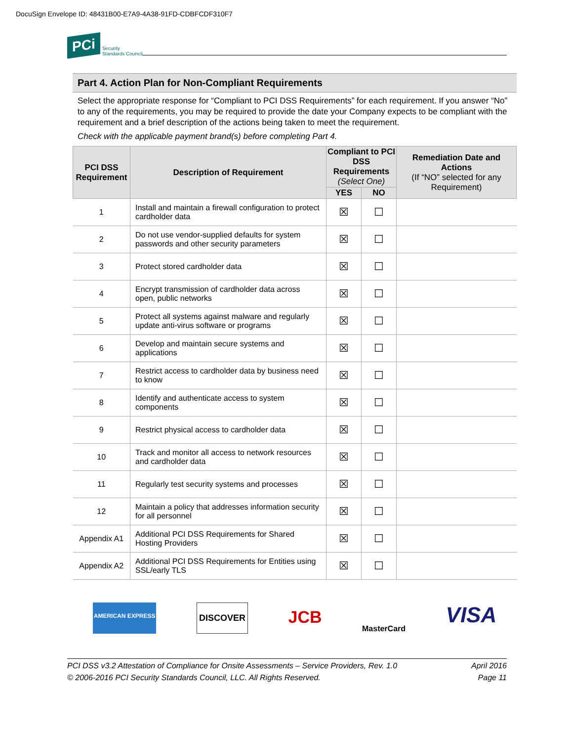DocuSign Envelope ID: 48431B00-E7A9-4A38-91FD-CDBFCDF310F7
PCi Security
Standards Council
Part 4. Action Plan for Non-Compliant Requirements
Select the appropriate response for “Compliant to PCI DSS Requirements” for each requirement. If you answer “No” to any of the requirements, you may be required to provide the date your Company expects to be compliant with the requirement and a brief description of the actions being taken to meet the requirement.
Check with the applicable payment brand(s) before completing Part 4.
| PCI DSS Requirement | Description of Requirement | Compliant to PCI DSS Requirements (Select One) | | Remediation Date and Actions (If “NO” selected for any Requirement) |
| --- | --- | --- | --- | --- |
| | | YES | NO | |
| 1 | Install and maintain a firewall configuration to protect cardholder data | ☒ | ☐ | |
| 2 | Do not use vendor-supplied defaults for system passwords and other security parameters | ☒ | ☐ | |
| 3 | Protect stored cardholder data | ☒ | ☐ | |
| 4 | Encrypt transmission of cardholder data across open, public networks | ☒ | ☐ | |
| 5 | Protect all systems against malware and regularly update anti-virus software or programs | ☒ | ☐ | |
| 6 | Develop and maintain secure systems and applications | ☒ | ☐ | |
| 7 | Restrict access to cardholder data by business need to know | ☒ | ☐ | |
| 8 | Identify and authenticate access to system components | ☒ | ☐ | |
| 9 | Restrict physical access to cardholder data | ☒ | ☐ | |
| 10 | Track and monitor all access to network resources and cardholder data | ☒ | ☐ | |
| 11 | Regularly test security systems and processes | ☒ | ☐ | |
| 12 | Maintain a policy that addresses information security for all personnel | ☒ | ☐ | |
| Appendix A1 | Additional PCI DSS Requirements for Shared Hosting Providers | ☒ | ☐ | |
| Appendix A2 | Additional PCI DSS Requirements for Entities using SSL/early TLS | ☒ | ☐ | |
AMERICAN EXPRESS DISCOVER JCB MasterCard VISA
PCI DSS v3.2 Attestation of Compliance for Onsite Assessments – Service Providers, Rev. 1.0
© 2006-2016 PCI Security Standards Council, LLC. All Rights Reserved. April 2016
Page 11